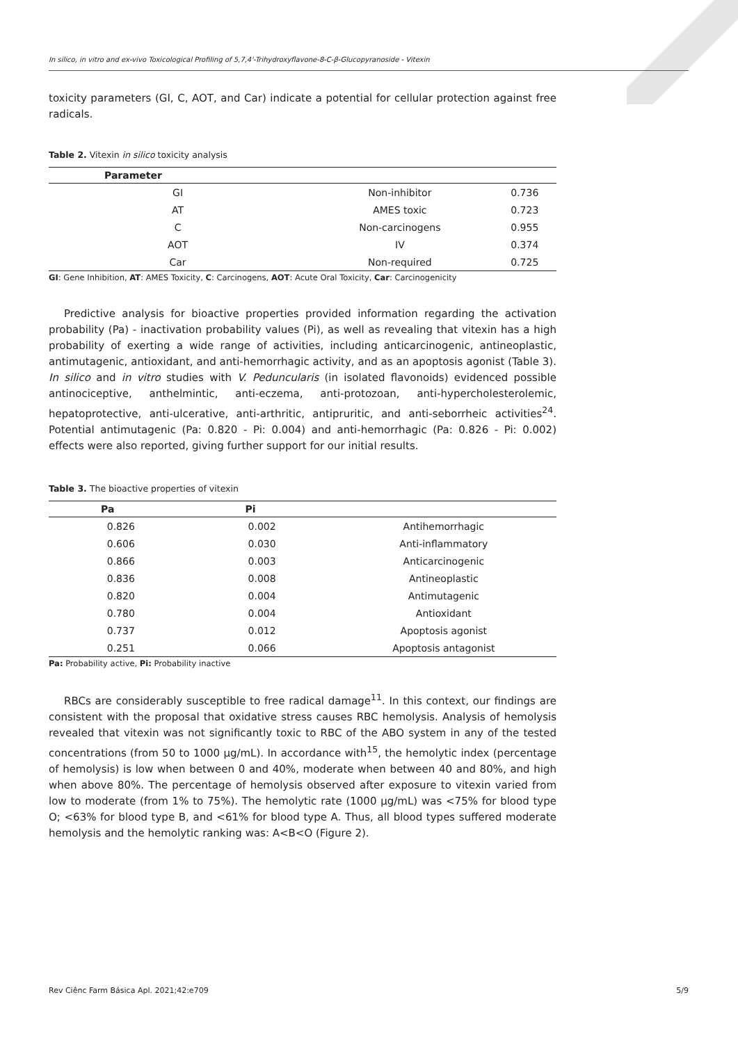In silico, in vitro and ex-vivo Toxicological Profiling of 5,7,4'-Trihydroxyflavone-8-C-β-Glucopyranoside - Vitexin
toxicity parameters (GI, C, AOT, and Car) indicate a potential for cellular protection against free radicals.
Table 2. Vitexin in silico toxicity analysis
| Parameter | | |
| --- | --- | --- |
| GI | Non-inhibitor | 0.736 |
| AT | AMES toxic | 0.723 |
| C | Non-carcinogens | 0.955 |
| AOT | IV | 0.374 |
| Car | Non-required | 0.725 |
GI: Gene Inhibition, AT: AMES Toxicity, C: Carcinogens, AOT: Acute Oral Toxicity, Car: Carcinogenicity
Predictive analysis for bioactive properties provided information regarding the activation probability (Pa) - inactivation probability values (Pi), as well as revealing that vitexin has a high probability of exerting a wide range of activities, including anticarcinogenic, antineoplastic, antimutagenic, antioxidant, and anti-hemorrhagic activity, and as an apoptosis agonist (Table 3). In silico and in vitro studies with V. Peduncularis (in isolated flavonoids) evidenced possible antinociceptive, anthelmintic, anti-eczema, anti-protozoan, anti-hypercholesterolemic, hepatoprotective, anti-ulcerative, anti-arthritic, antipruritic, and anti-seborrheic activities<sup>24</sup>. Potential antimutagenic (Pa: 0.820 - Pi: 0.004) and anti-hemorrhagic (Pa: 0.826 - Pi: 0.002) effects were also reported, giving further support for our initial results.
Table 3. The bioactive properties of vitexin
| Pa | Pi | |
| --- | --- | --- |
| 0.826 | 0.002 | Antihemorrhagic |
| 0.606 | 0.030 | Anti-inflammatory |
| 0.866 | 0.003 | Anticarcinogenic |
| 0.836 | 0.008 | Antineoplastic |
| 0.820 | 0.004 | Antimutagenic |
| 0.780 | 0.004 | Antioxidant |
| 0.737 | 0.012 | Apoptosis agonist |
| 0.251 | 0.066 | Apoptosis antagonist |
Pa: Probability active, Pi: Probability inactive
RBCs are considerably susceptible to free radical damage<sup>11</sup>. In this context, our findings are consistent with the proposal that oxidative stress causes RBC hemolysis. Analysis of hemolysis revealed that vitexin was not significantly toxic to RBC of the ABO system in any of the tested concentrations (from 50 to 1000 µg/mL). In accordance with<sup>15</sup>, the hemolytic index (percentage of hemolysis) is low when between 0 and 40%, moderate when between 40 and 80%, and high when above 80%. The percentage of hemolysis observed after exposure to vitexin varied from low to moderate (from 1% to 75%). The hemolytic rate (1000 µg/mL) was <75% for blood type O; <63% for blood type B, and <61% for blood type A. Thus, all blood types suffered moderate hemolysis and the hemolytic ranking was: A<B<O (Figure 2).
Rev Ciênc Farm Básica Apl. 2021;42:e709 5/9